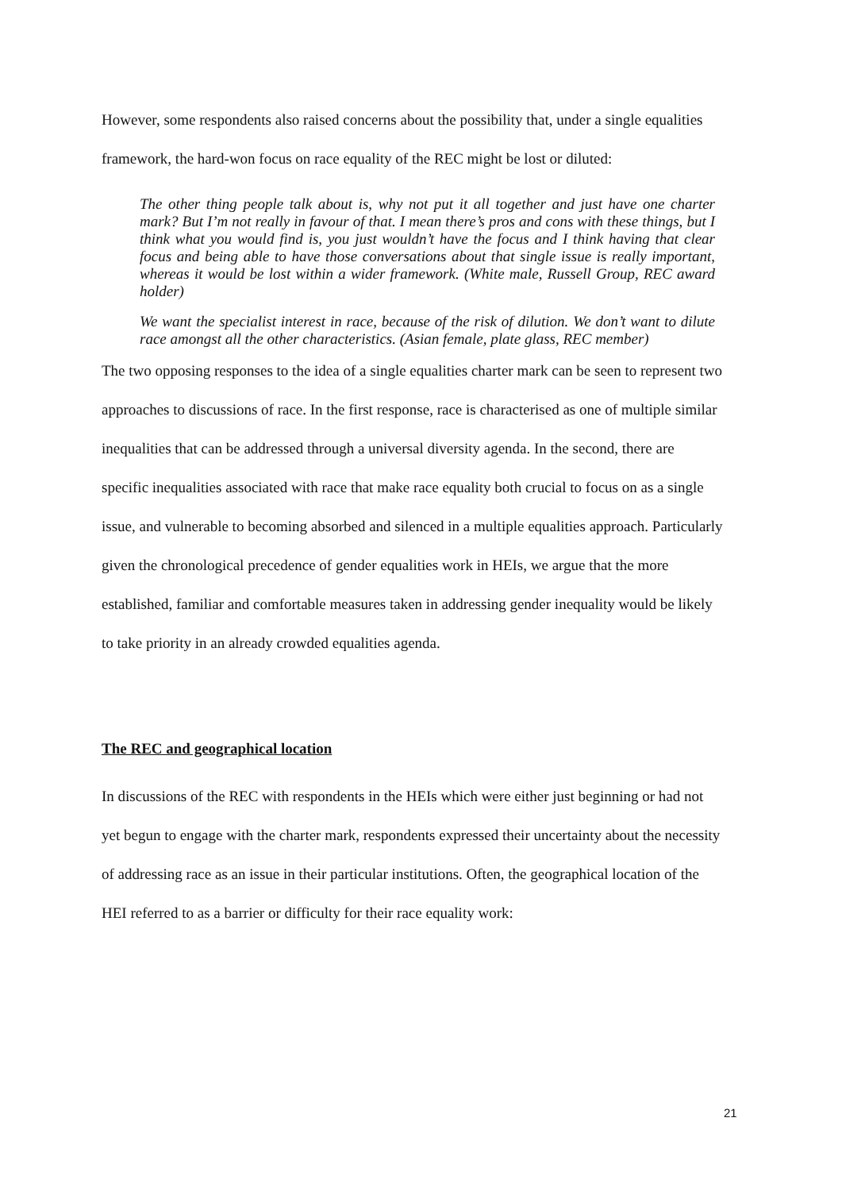However, some respondents also raised concerns about the possibility that, under a single equalities framework, the hard-won focus on race equality of the REC might be lost or diluted:
The other thing people talk about is, why not put it all together and just have one charter mark? But I’m not really in favour of that. I mean there’s pros and cons with these things, but I think what you would find is, you just wouldn’t have the focus and I think having that clear focus and being able to have those conversations about that single issue is really important, whereas it would be lost within a wider framework. (White male, Russell Group, REC award holder)
We want the specialist interest in race, because of the risk of dilution. We don’t want to dilute race amongst all the other characteristics. (Asian female, plate glass, REC member)
The two opposing responses to the idea of a single equalities charter mark can be seen to represent two approaches to discussions of race. In the first response, race is characterised as one of multiple similar inequalities that can be addressed through a universal diversity agenda. In the second, there are specific inequalities associated with race that make race equality both crucial to focus on as a single issue, and vulnerable to becoming absorbed and silenced in a multiple equalities approach. Particularly given the chronological precedence of gender equalities work in HEIs, we argue that the more established, familiar and comfortable measures taken in addressing gender inequality would be likely to take priority in an already crowded equalities agenda.
The REC and geographical location
In discussions of the REC with respondents in the HEIs which were either just beginning or had not yet begun to engage with the charter mark, respondents expressed their uncertainty about the necessity of addressing race as an issue in their particular institutions. Often, the geographical location of the HEI referred to as a barrier or difficulty for their race equality work:
21